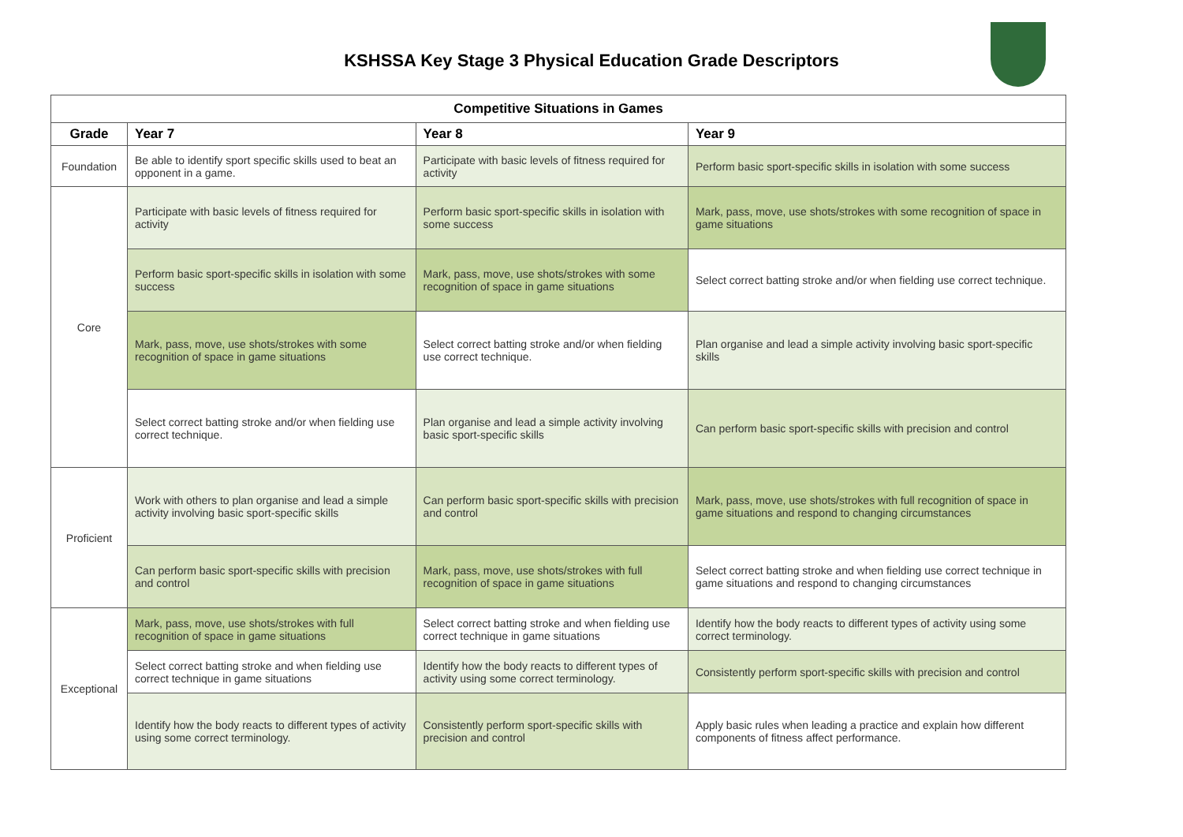KSHSSA Key Stage 3 Physical Education Grade Descriptors
| Competitive Situations in Games | | | |
| --- | --- | --- | --- |
| Grade | Year 7 | Year 8 | Year 9 |
| Foundation | Be able to identify sport specific skills used to beat an opponent in a game. | Participate with basic levels of fitness required for activity | Perform basic sport-specific skills in isolation with some success |
| Core | Participate with basic levels of fitness required for activity | Perform basic sport-specific skills in isolation with some success | Mark, pass, move, use shots/strokes with some recognition of space in game situations |
| | Perform basic sport-specific skills in isolation with some success | Mark, pass, move, use shots/strokes with some recognition of space in game situations | Select correct batting stroke and/or when fielding use correct technique. |
| | Mark, pass, move, use shots/strokes with some recognition of space in game situations | Select correct batting stroke and/or when fielding use correct technique. | Plan organise and lead a simple activity involving basic sport-specific skills |
| | Select correct batting stroke and/or when fielding use correct technique. | Plan organise and lead a simple activity involving basic sport-specific skills | Can perform basic sport-specific skills with precision and control |
| Proficient | Work with others to plan organise and lead a simple activity involving basic sport-specific skills | Can perform basic sport-specific skills with precision and control | Mark, pass, move, use shots/strokes with full recognition of space in game situations and respond to changing circumstances |
| | Can perform basic sport-specific skills with precision and control | Mark, pass, move, use shots/strokes with full recognition of space in game situations | Select correct batting stroke and when fielding use correct technique in game situations and respond to changing circumstances |
| Exceptional | Mark, pass, move, use shots/strokes with full recognition of space in game situations | Select correct batting stroke and when fielding use correct technique in game situations | Identify how the body reacts to different types of activity using some correct terminology. |
| | Select correct batting stroke and when fielding use correct technique in game situations | Identify how the body reacts to different types of activity using some correct terminology. | Consistently perform sport-specific skills with precision and control |
| | Identify how the body reacts to different types of activity using some correct terminology. | Consistently perform sport-specific skills with precision and control | Apply basic rules when leading a practice and explain how different components of fitness affect performance. |